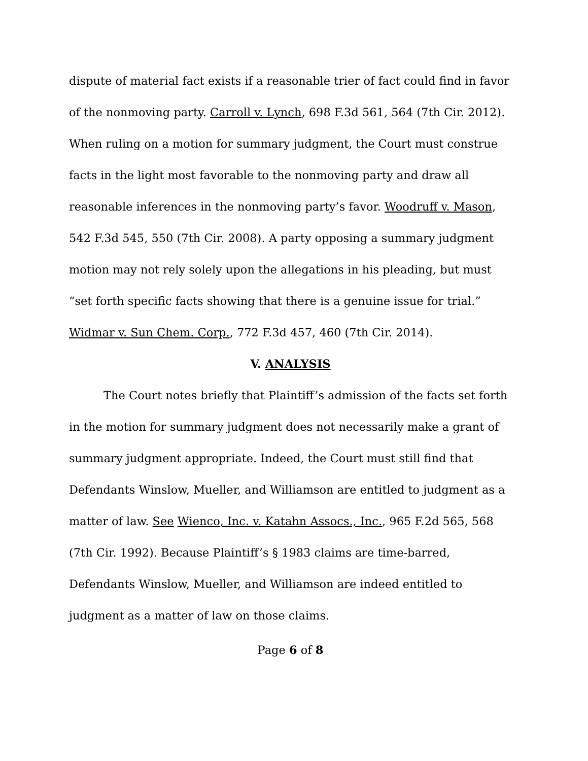dispute of material fact exists if a reasonable trier of fact could find in favor of the nonmoving party. Carroll v. Lynch, 698 F.3d 561, 564 (7th Cir. 2012). When ruling on a motion for summary judgment, the Court must construe facts in the light most favorable to the nonmoving party and draw all reasonable inferences in the nonmoving party’s favor. Woodruff v. Mason, 542 F.3d 545, 550 (7th Cir. 2008). A party opposing a summary judgment motion may not rely solely upon the allegations in his pleading, but must “set forth specific facts showing that there is a genuine issue for trial.” Widmar v. Sun Chem. Corp., 772 F.3d 457, 460 (7th Cir. 2014).
V. ANALYSIS
The Court notes briefly that Plaintiff’s admission of the facts set forth in the motion for summary judgment does not necessarily make a grant of summary judgment appropriate. Indeed, the Court must still find that Defendants Winslow, Mueller, and Williamson are entitled to judgment as a matter of law. See Wienco, Inc. v. Katahn Assocs., Inc., 965 F.2d 565, 568 (7th Cir. 1992). Because Plaintiff’s § 1983 claims are time-barred, Defendants Winslow, Mueller, and Williamson are indeed entitled to judgment as a matter of law on those claims.
Page 6 of 8